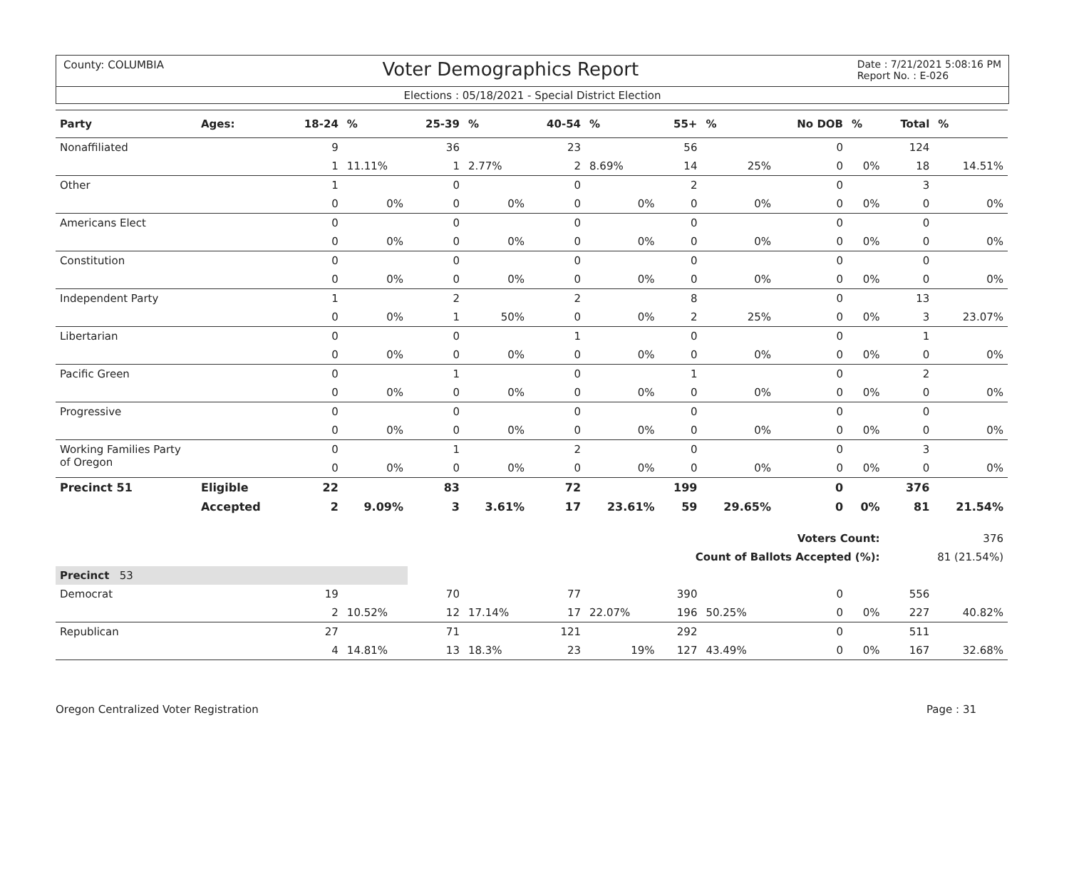County: COLUMBIA Voter Demographics Report Date : 7/21/2021 5:08:16 PM
Report No. : E-026
Elections : 05/18/2021 - Special District Election
| Party | Ages: | 18-24 | % | 25-39 | % | 40-54 | % | 55+ | % | No DOB | % | Total | % |
| --- | --- | --- | --- | --- | --- | --- | --- | --- | --- | --- | --- | --- | --- |
| Nonaffiliated | | 9 | | 36 | | 23 | | 56 | | 0 | | 124 | |
| | | 1 | 11.11% | 1 | 2.77% | 2 | 8.69% | 14 | 25% | 0 | 0% | 18 | 14.51% |
| Other | | 1 | | 0 | | 0 | | 2 | | 0 | | 3 | |
| | | 0 | 0% | 0 | 0% | 0 | 0% | 0 | 0% | 0 | 0% | 0 | 0% |
| Americans Elect | | 0 | | 0 | | 0 | | 0 | | 0 | | 0 | |
| | | 0 | 0% | 0 | 0% | 0 | 0% | 0 | 0% | 0 | 0% | 0 | 0% |
| Constitution | | 0 | | 0 | | 0 | | 0 | | 0 | | 0 | |
| | | 0 | 0% | 0 | 0% | 0 | 0% | 0 | 0% | 0 | 0% | 0 | 0% |
| Independent Party | | 1 | | 2 | | 2 | | 8 | | 0 | | 13 | |
| | | 0 | 0% | 1 | 50% | 0 | 0% | 2 | 25% | 0 | 0% | 3 | 23.07% |
| Libertarian | | 0 | | 0 | | 1 | | 0 | | 0 | | 1 | |
| | | 0 | 0% | 0 | 0% | 0 | 0% | 0 | 0% | 0 | 0% | 0 | 0% |
| Pacific Green | | 0 | | 1 | | 0 | | 1 | | 0 | | 2 | |
| | | 0 | 0% | 0 | 0% | 0 | 0% | 0 | 0% | 0 | 0% | 0 | 0% |
| Progressive | | 0 | | 0 | | 0 | | 0 | | 0 | | 0 | |
| | | 0 | 0% | 0 | 0% | 0 | 0% | 0 | 0% | 0 | 0% | 0 | 0% |
| Working Families Party of Oregon | | 0 | | 1 | | 2 | | 0 | | 0 | | 3 | |
| | | 0 | 0% | 0 | 0% | 0 | 0% | 0 | 0% | 0 | 0% | 0 | 0% |
| Precinct 51 | Eligible | 22 | | 83 | | 72 | | 199 | | 0 | | 376 | |
| | Accepted | 2 | 9.09% | 3 | 3.61% | 17 | 23.61% | 59 | 29.65% | 0 | 0% | 81 | 21.54% |
| Voters Count: | | | | | | | | | | | | 376 | |
| Count of Ballots Accepted (%): | | | | | | | | | | | | 81 (21.54%) | |
| Precinct 53 | | | | | | | | | | | | | |
| Democrat | | 19 | | 70 | | 77 | | 390 | | 0 | | 556 | |
| | | 2 | 10.52% | 12 | 17.14% | 17 | 22.07% | 196 | 50.25% | 0 | 0% | 227 | 40.82% |
| Republican | | 27 | | 71 | | 121 | | 292 | | 0 | | 511 | |
| | | 4 | 14.81% | 13 | 18.3% | 23 | 19% | 127 | 43.49% | 0 | 0% | 167 | 32.68% |
Oregon Centralized Voter Registration Page : 31